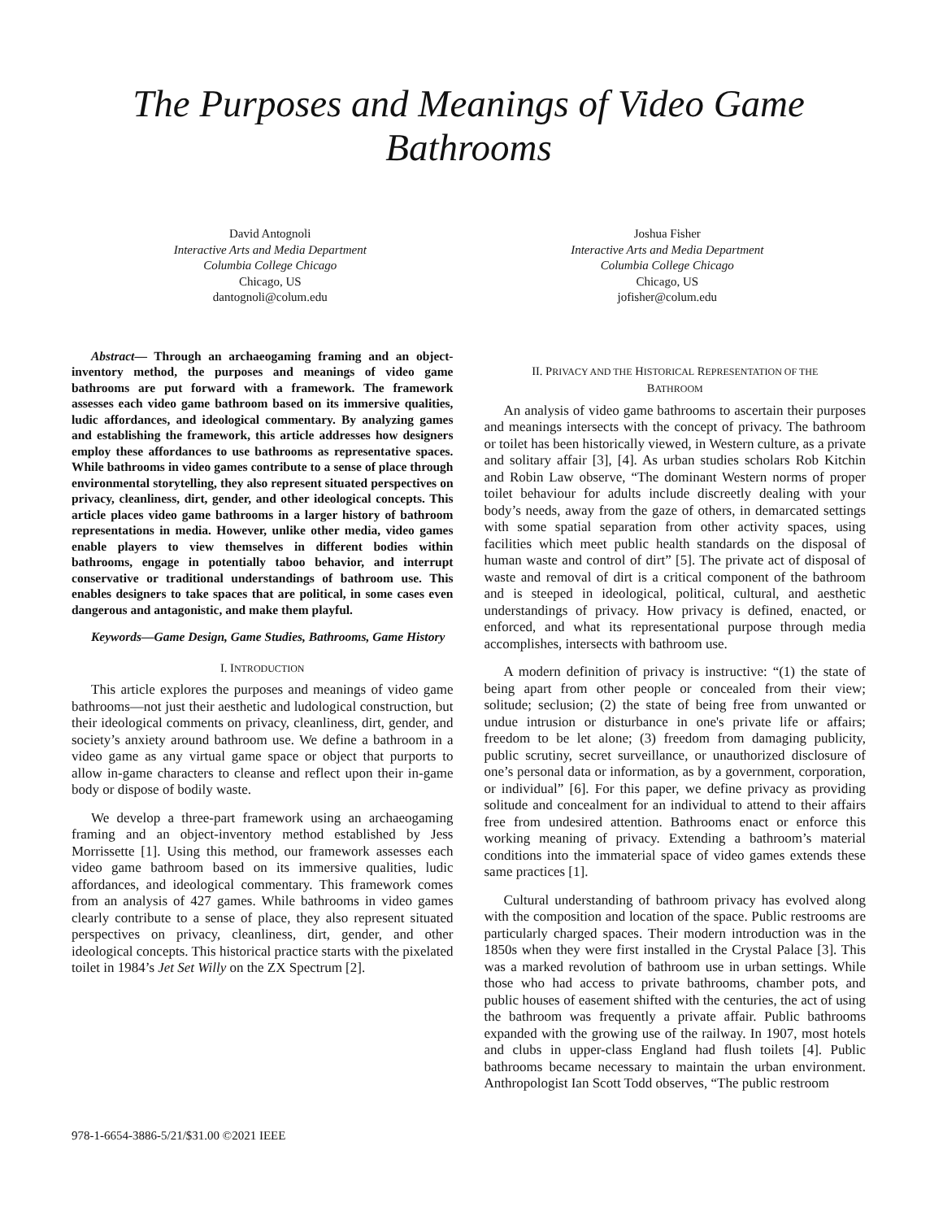The Purposes and Meanings of Video Game Bathrooms
David Antognoli
Interactive Arts and Media Department
Columbia College Chicago
Chicago, US
dantognoli@colum.edu
Joshua Fisher
Interactive Arts and Media Department
Columbia College Chicago
Chicago, US
jofisher@colum.edu
Abstract— Through an archaeogaming framing and an object-inventory method, the purposes and meanings of video game bathrooms are put forward with a framework. The framework assesses each video game bathroom based on its immersive qualities, ludic affordances, and ideological commentary. By analyzing games and establishing the framework, this article addresses how designers employ these affordances to use bathrooms as representative spaces. While bathrooms in video games contribute to a sense of place through environmental storytelling, they also represent situated perspectives on privacy, cleanliness, dirt, gender, and other ideological concepts. This article places video game bathrooms in a larger history of bathroom representations in media. However, unlike other media, video games enable players to view themselves in different bodies within bathrooms, engage in potentially taboo behavior, and interrupt conservative or traditional understandings of bathroom use. This enables designers to take spaces that are political, in some cases even dangerous and antagonistic, and make them playful.
Keywords—Game Design, Game Studies, Bathrooms, Game History
I. INTRODUCTION
This article explores the purposes and meanings of video game bathrooms—not just their aesthetic and ludological construction, but their ideological comments on privacy, cleanliness, dirt, gender, and society’s anxiety around bathroom use. We define a bathroom in a video game as any virtual game space or object that purports to allow in-game characters to cleanse and reflect upon their in-game body or dispose of bodily waste.
We develop a three-part framework using an archaeogaming framing and an object-inventory method established by Jess Morrissette [1]. Using this method, our framework assesses each video game bathroom based on its immersive qualities, ludic affordances, and ideological commentary. This framework comes from an analysis of 427 games. While bathrooms in video games clearly contribute to a sense of place, they also represent situated perspectives on privacy, cleanliness, dirt, gender, and other ideological concepts. This historical practice starts with the pixelated toilet in 1984’s Jet Set Willy on the ZX Spectrum [2].
II. PRIVACY AND THE HISTORICAL REPRESENTATION OF THE
BATHROOM
An analysis of video game bathrooms to ascertain their purposes and meanings intersects with the concept of privacy. The bathroom or toilet has been historically viewed, in Western culture, as a private and solitary affair [3], [4]. As urban studies scholars Rob Kitchin and Robin Law observe, “The dominant Western norms of proper toilet behaviour for adults include discreetly dealing with your body’s needs, away from the gaze of others, in demarcated settings with some spatial separation from other activity spaces, using facilities which meet public health standards on the disposal of human waste and control of dirt” [5]. The private act of disposal of waste and removal of dirt is a critical component of the bathroom and is steeped in ideological, political, cultural, and aesthetic understandings of privacy. How privacy is defined, enacted, or enforced, and what its representational purpose through media accomplishes, intersects with bathroom use.
A modern definition of privacy is instructive: “(1) the state of being apart from other people or concealed from their view; solitude; seclusion; (2) the state of being free from unwanted or undue intrusion or disturbance in one's private life or affairs; freedom to be let alone; (3) freedom from damaging publicity, public scrutiny, secret surveillance, or unauthorized disclosure of one’s personal data or information, as by a government, corporation, or individual” [6]. For this paper, we define privacy as providing solitude and concealment for an individual to attend to their affairs free from undesired attention. Bathrooms enact or enforce this working meaning of privacy. Extending a bathroom’s material conditions into the immaterial space of video games extends these same practices [1].
Cultural understanding of bathroom privacy has evolved along with the composition and location of the space. Public restrooms are particularly charged spaces. Their modern introduction was in the 1850s when they were first installed in the Crystal Palace [3]. This was a marked revolution of bathroom use in urban settings. While those who had access to private bathrooms, chamber pots, and public houses of easement shifted with the centuries, the act of using the bathroom was frequently a private affair. Public bathrooms expanded with the growing use of the railway. In 1907, most hotels and clubs in upper-class England had flush toilets [4]. Public bathrooms became necessary to maintain the urban environment. Anthropologist Ian Scott Todd observes, “The public restroom
978-1-6654-3886-5/21/$31.00 ©2021 IEEE